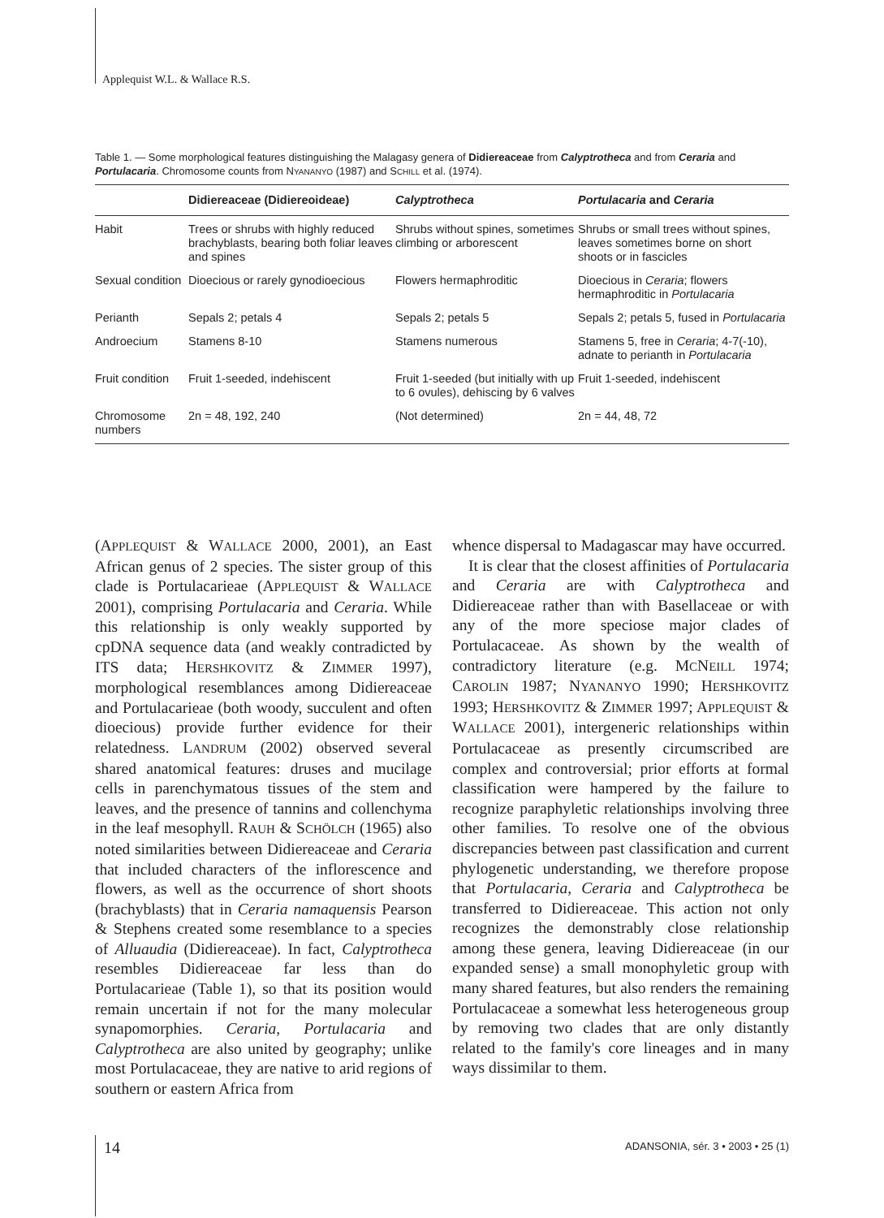Applequist W.L. & Wallace R.S.
Table 1. — Some morphological features distinguishing the Malagasy genera of Didiereaceae from Calyptrotheca and from Ceraria and Portulacaria. Chromosome counts from NYANANYO (1987) and SCHILL et al. (1974).
| | Didiereaceae (Didiereoideae) | Calyptrotheca | Portulacaria and Ceraria |
| --- | --- | --- | --- |
| Habit | Trees or shrubs with highly reduced brachyblasts, bearing both foliar leaves and spines | Shrubs without spines, sometimes climbing or arborescent | Shrubs or small trees without spines, leaves sometimes borne on short shoots or in fascicles |
| Sexual condition | Dioecious or rarely gynodioecious | Flowers hermaphroditic | Dioecious in Ceraria ; flowers hermaphroditic in Portulacaria |
| Perianth | Sepals 2; petals 4 | Sepals 2; petals 5 | Sepals 2; petals 5, fused in Portulacaria |
| Androecium | Stamens 8-10 | Stamens numerous | Stamens 5, free in Ceraria ; 4-7(-10), adnate to perianth in Portulacaria |
| Fruit condition | Fruit 1-seeded, indehiscent | Fruit 1-seeded (but initially with up to 6 ovules), dehiscing by 6 valves | Fruit 1-seeded, indehiscent |
| Chromosome numbers | 2n = 48, 192, 240 | (Not determined) | 2n = 44, 48, 72 |
(APPLEQUIST & WALLACE 2000, 2001), an East African genus of 2 species. The sister group of this clade is Portulacarieae (APPLEQUIST & WALLACE 2001), comprising Portulacaria and Ceraria. While this relationship is only weakly supported by cpDNA sequence data (and weakly contradicted by ITS data; HERSHKOVITZ & ZIMMER 1997), morphological resemblances among Didiereaceae and Portulacarieae (both woody, succulent and often dioecious) provide further evidence for their relatedness. LANDRUM (2002) observed several shared anatomical features: druses and mucilage cells in parenchymatous tissues of the stem and leaves, and the presence of tannins and collenchyma in the leaf mesophyll. RAUH & SCHÖLCH (1965) also noted similarities between Didiereaceae and Ceraria that included characters of the inflorescence and flowers, as well as the occurrence of short shoots (brachyblasts) that in Ceraria namaquensis Pearson & Stephens created some resemblance to a species of Alluaudia (Didiereaceae). In fact, Calyptrotheca resembles Didiereaceae far less than do Portulacarieae (Table 1), so that its position would remain uncertain if not for the many molecular synapomorphies. Ceraria, Portulacaria and Calyptrotheca are also united by geography; unlike most Portulacaceae, they are native to arid regions of southern or eastern Africa from
whence dispersal to Madagascar may have occurred.
It is clear that the closest affinities of Portulacaria and Ceraria are with Calyptrotheca and Didiereaceae rather than with Basellaceae or with any of the more speciose major clades of Portulacaceae. As shown by the wealth of contradictory literature (e.g. MCNEILL 1974; CAROLIN 1987; NYANANYO 1990; HERSHKOVITZ 1993; HERSHKOVITZ & ZIMMER 1997; APPLEQUIST & WALLACE 2001), intergeneric relationships within Portulacaceae as presently circumscribed are complex and controversial; prior efforts at formal classification were hampered by the failure to recognize paraphyletic relationships involving three other families. To resolve one of the obvious discrepancies between past classification and current phylogenetic understanding, we therefore propose that Portulacaria, Ceraria and Calyptrotheca be transferred to Didiereaceae. This action not only recognizes the demonstrably close relationship among these genera, leaving Didiereaceae (in our expanded sense) a small monophyletic group with many shared features, but also renders the remaining Portulacaceae a somewhat less heterogeneous group by removing two clades that are only distantly related to the family's core lineages and in many ways dissimilar to them.
14
ADANSONIA, sér. 3 • 2003 • 25 (1)